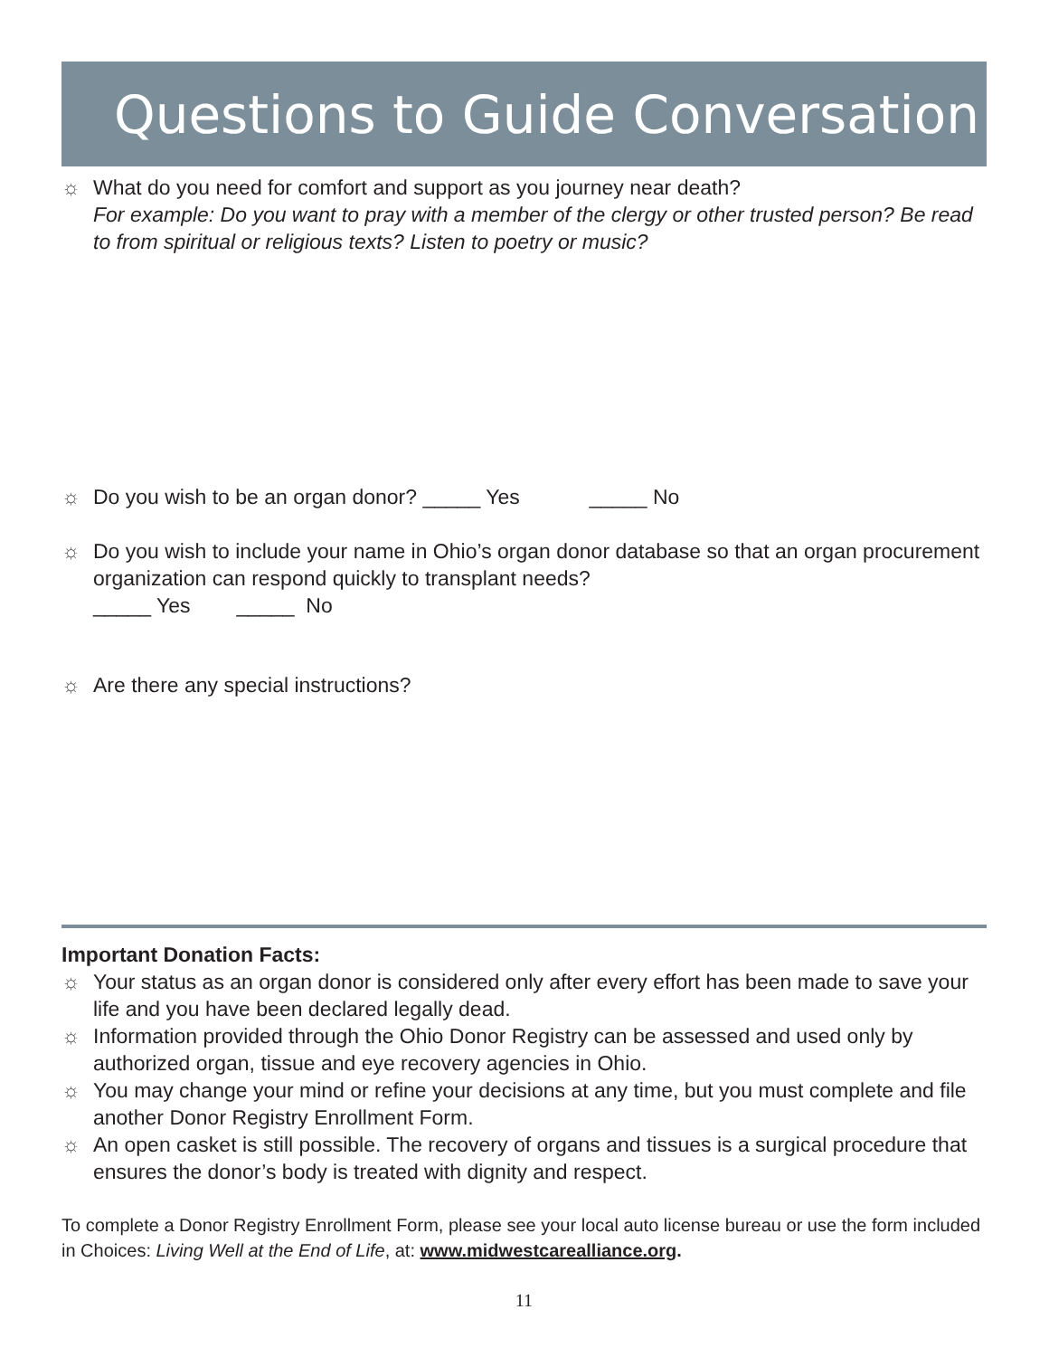Questions to Guide Conversation
☼ What do you need for comfort and support as you journey near death?
For example: Do you want to pray with a member of the clergy or other trusted person? Be read to from spiritual or religious texts? Listen to poetry or music?
☼ Do you wish to be an organ donor? _____ Yes _____ No
☼ Do you wish to include your name in Ohio’s organ donor database so that an organ procurement organization can respond quickly to transplant needs?
_____ Yes _____ No
☼ Are there any special instructions?
Important Donation Facts:
☼ Your status as an organ donor is considered only after every effort has been made to save your life and you have been declared legally dead.
☼ Information provided through the Ohio Donor Registry can be assessed and used only by authorized organ, tissue and eye recovery agencies in Ohio.
☼ You may change your mind or refine your decisions at any time, but you must complete and file another Donor Registry Enrollment Form.
☼ An open casket is still possible. The recovery of organs and tissues is a surgical procedure that ensures the donor’s body is treated with dignity and respect.
To complete a Donor Registry Enrollment Form, please see your local auto license bureau or use the form included in Choices: Living Well at the End of Life, at: www.midwestcarealliance.org.
11